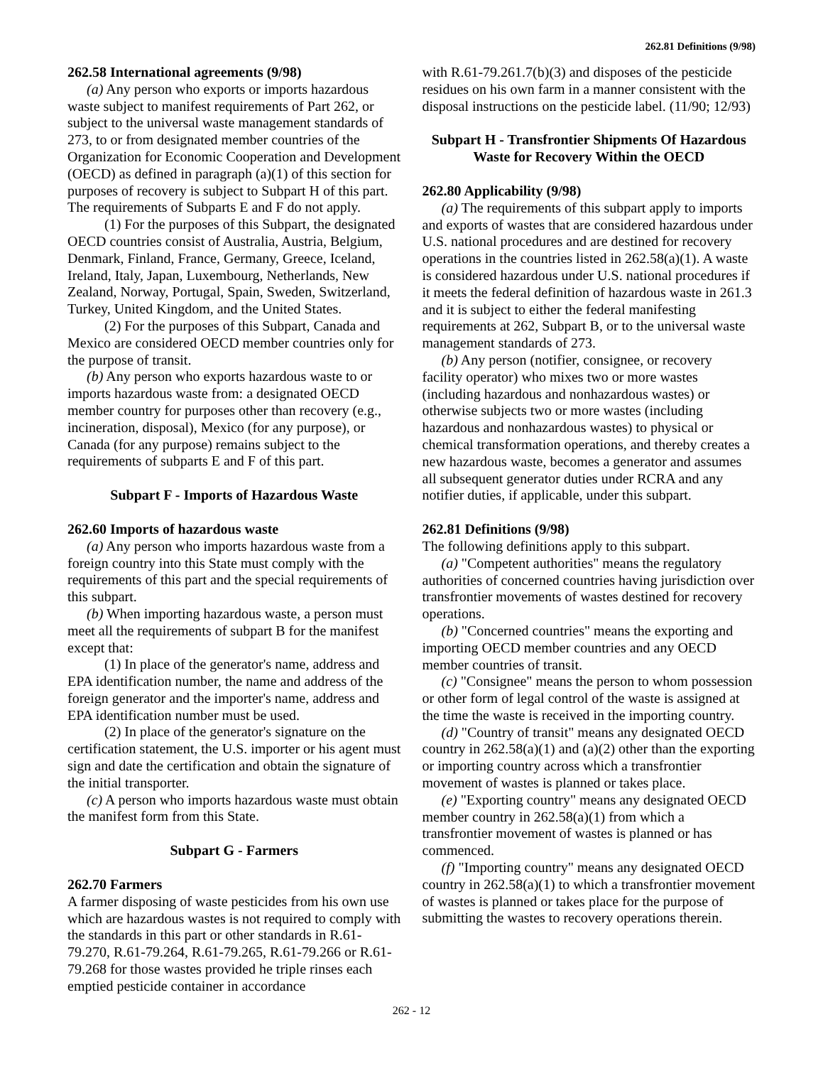262.81 Definitions (9/98)
262.58 International agreements (9/98)
(a) Any person who exports or imports hazardous waste subject to manifest requirements of Part 262, or subject to the universal waste management standards of 273, to or from designated member countries of the Organization for Economic Cooperation and Development (OECD) as defined in paragraph (a)(1) of this section for purposes of recovery is subject to Subpart H of this part. The requirements of Subparts E and F do not apply.
(1) For the purposes of this Subpart, the designated OECD countries consist of Australia, Austria, Belgium, Denmark, Finland, France, Germany, Greece, Iceland, Ireland, Italy, Japan, Luxembourg, Netherlands, New Zealand, Norway, Portugal, Spain, Sweden, Switzerland, Turkey, United Kingdom, and the United States.
(2) For the purposes of this Subpart, Canada and Mexico are considered OECD member countries only for the purpose of transit.
(b) Any person who exports hazardous waste to or imports hazardous waste from: a designated OECD member country for purposes other than recovery (e.g., incineration, disposal), Mexico (for any purpose), or Canada (for any purpose) remains subject to the requirements of subparts E and F of this part.
Subpart F - Imports of Hazardous Waste
262.60 Imports of hazardous waste
(a) Any person who imports hazardous waste from a foreign country into this State must comply with the requirements of this part and the special requirements of this subpart.
(b) When importing hazardous waste, a person must meet all the requirements of subpart B for the manifest except that:
(1) In place of the generator's name, address and EPA identification number, the name and address of the foreign generator and the importer's name, address and EPA identification number must be used.
(2) In place of the generator's signature on the certification statement, the U.S. importer or his agent must sign and date the certification and obtain the signature of the initial transporter.
(c) A person who imports hazardous waste must obtain the manifest form from this State.
Subpart G - Farmers
262.70 Farmers
A farmer disposing of waste pesticides from his own use which are hazardous wastes is not required to comply with the standards in this part or other standards in R.61-79.270, R.61-79.264, R.61-79.265, R.61-79.266 or R.61-79.268 for those wastes provided he triple rinses each emptied pesticide container in accordance
with R.61-79.261.7(b)(3) and disposes of the pesticide residues on his own farm in a manner consistent with the disposal instructions on the pesticide label. (11/90; 12/93)
Subpart H - Transfrontier Shipments Of Hazardous Waste for Recovery Within the OECD
262.80 Applicability (9/98)
(a) The requirements of this subpart apply to imports and exports of wastes that are considered hazardous under U.S. national procedures and are destined for recovery operations in the countries listed in 262.58(a)(1). A waste is considered hazardous under U.S. national procedures if it meets the federal definition of hazardous waste in 261.3 and it is subject to either the federal manifesting requirements at 262, Subpart B, or to the universal waste management standards of 273.
(b) Any person (notifier, consignee, or recovery facility operator) who mixes two or more wastes (including hazardous and nonhazardous wastes) or otherwise subjects two or more wastes (including hazardous and nonhazardous wastes) to physical or chemical transformation operations, and thereby creates a new hazardous waste, becomes a generator and assumes all subsequent generator duties under RCRA and any notifier duties, if applicable, under this subpart.
262.81 Definitions (9/98)
The following definitions apply to this subpart.
(a) "Competent authorities" means the regulatory authorities of concerned countries having jurisdiction over transfrontier movements of wastes destined for recovery operations.
(b) "Concerned countries" means the exporting and importing OECD member countries and any OECD member countries of transit.
(c) "Consignee" means the person to whom possession or other form of legal control of the waste is assigned at the time the waste is received in the importing country.
(d) "Country of transit" means any designated OECD country in 262.58(a)(1) and (a)(2) other than the exporting or importing country across which a transfrontier movement of wastes is planned or takes place.
(e) "Exporting country" means any designated OECD member country in 262.58(a)(1) from which a transfrontier movement of wastes is planned or has commenced.
(f) "Importing country" means any designated OECD country in 262.58(a)(1) to which a transfrontier movement of wastes is planned or takes place for the purpose of submitting the wastes to recovery operations therein.
262 - 12